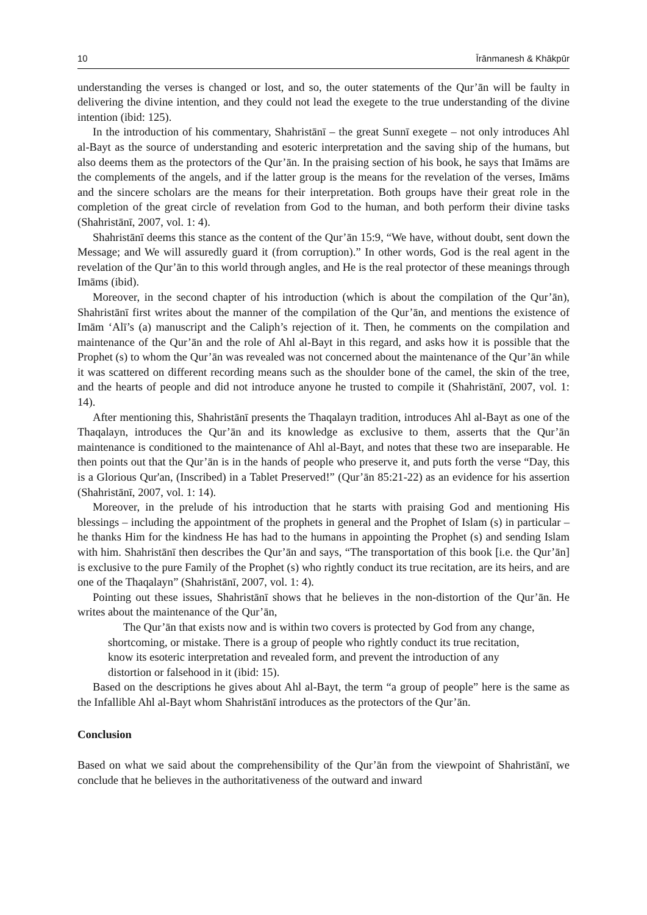10 Īrānmanesh & Khākpūr
understanding the verses is changed or lost, and so, the outer statements of the Qur’ān will be faulty in delivering the divine intention, and they could not lead the exegete to the true understanding of the divine intention (ibid: 125).
In the introduction of his commentary, Shahristānī – the great Sunnī exegete – not only introduces Ahl al-Bayt as the source of understanding and esoteric interpretation and the saving ship of the humans, but also deems them as the protectors of the Qur’ān. In the praising section of his book, he says that Imāms are the complements of the angels, and if the latter group is the means for the revelation of the verses, Imāms and the sincere scholars are the means for their interpretation. Both groups have their great role in the completion of the great circle of revelation from God to the human, and both perform their divine tasks (Shahristānī, 2007, vol. 1: 4).
Shahristānī deems this stance as the content of the Qur’ān 15:9, “We have, without doubt, sent down the Message; and We will assuredly guard it (from corruption).” In other words, God is the real agent in the revelation of the Qur’ān to this world through angles, and He is the real protector of these meanings through Imāms (ibid).
Moreover, in the second chapter of his introduction (which is about the compilation of the Qur’ān), Shahristānī first writes about the manner of the compilation of the Qur’ān, and mentions the existence of Imām ‘Alī’s (a) manuscript and the Caliph’s rejection of it. Then, he comments on the compilation and maintenance of the Qur’ān and the role of Ahl al-Bayt in this regard, and asks how it is possible that the Prophet (s) to whom the Qur’ān was revealed was not concerned about the maintenance of the Qur’ān while it was scattered on different recording means such as the shoulder bone of the camel, the skin of the tree, and the hearts of people and did not introduce anyone he trusted to compile it (Shahristānī, 2007, vol. 1: 14).
After mentioning this, Shahristānī presents the Thaqalayn tradition, introduces Ahl al-Bayt as one of the Thaqalayn, introduces the Qur’ān and its knowledge as exclusive to them, asserts that the Qur’ān maintenance is conditioned to the maintenance of Ahl al-Bayt, and notes that these two are inseparable. He then points out that the Qur’ān is in the hands of people who preserve it, and puts forth the verse “Day, this is a Glorious Qur'an, (Inscribed) in a Tablet Preserved!” (Qur’ān 85:21-22) as an evidence for his assertion (Shahristānī, 2007, vol. 1: 14).
Moreover, in the prelude of his introduction that he starts with praising God and mentioning His blessings – including the appointment of the prophets in general and the Prophet of Islam (s) in particular – he thanks Him for the kindness He has had to the humans in appointing the Prophet (s) and sending Islam with him. Shahristānī then describes the Qur’ān and says, “The transportation of this book [i.e. the Qur’ān] is exclusive to the pure Family of the Prophet (s) who rightly conduct its true recitation, are its heirs, and are one of the Thaqalayn” (Shahristānī, 2007, vol. 1: 4).
Pointing out these issues, Shahristānī shows that he believes in the non-distortion of the Qur’ān. He writes about the maintenance of the Qur’ān,
The Qur’ān that exists now and is within two covers is protected by God from any change, shortcoming, or mistake. There is a group of people who rightly conduct its true recitation, know its esoteric interpretation and revealed form, and prevent the introduction of any distortion or falsehood in it (ibid: 15).
Based on the descriptions he gives about Ahl al-Bayt, the term “a group of people” here is the same as the Infallible Ahl al-Bayt whom Shahristānī introduces as the protectors of the Qur’ān.
Conclusion
Based on what we said about the comprehensibility of the Qur’ān from the viewpoint of Shahristānī, we conclude that he believes in the authoritativeness of the outward and inward